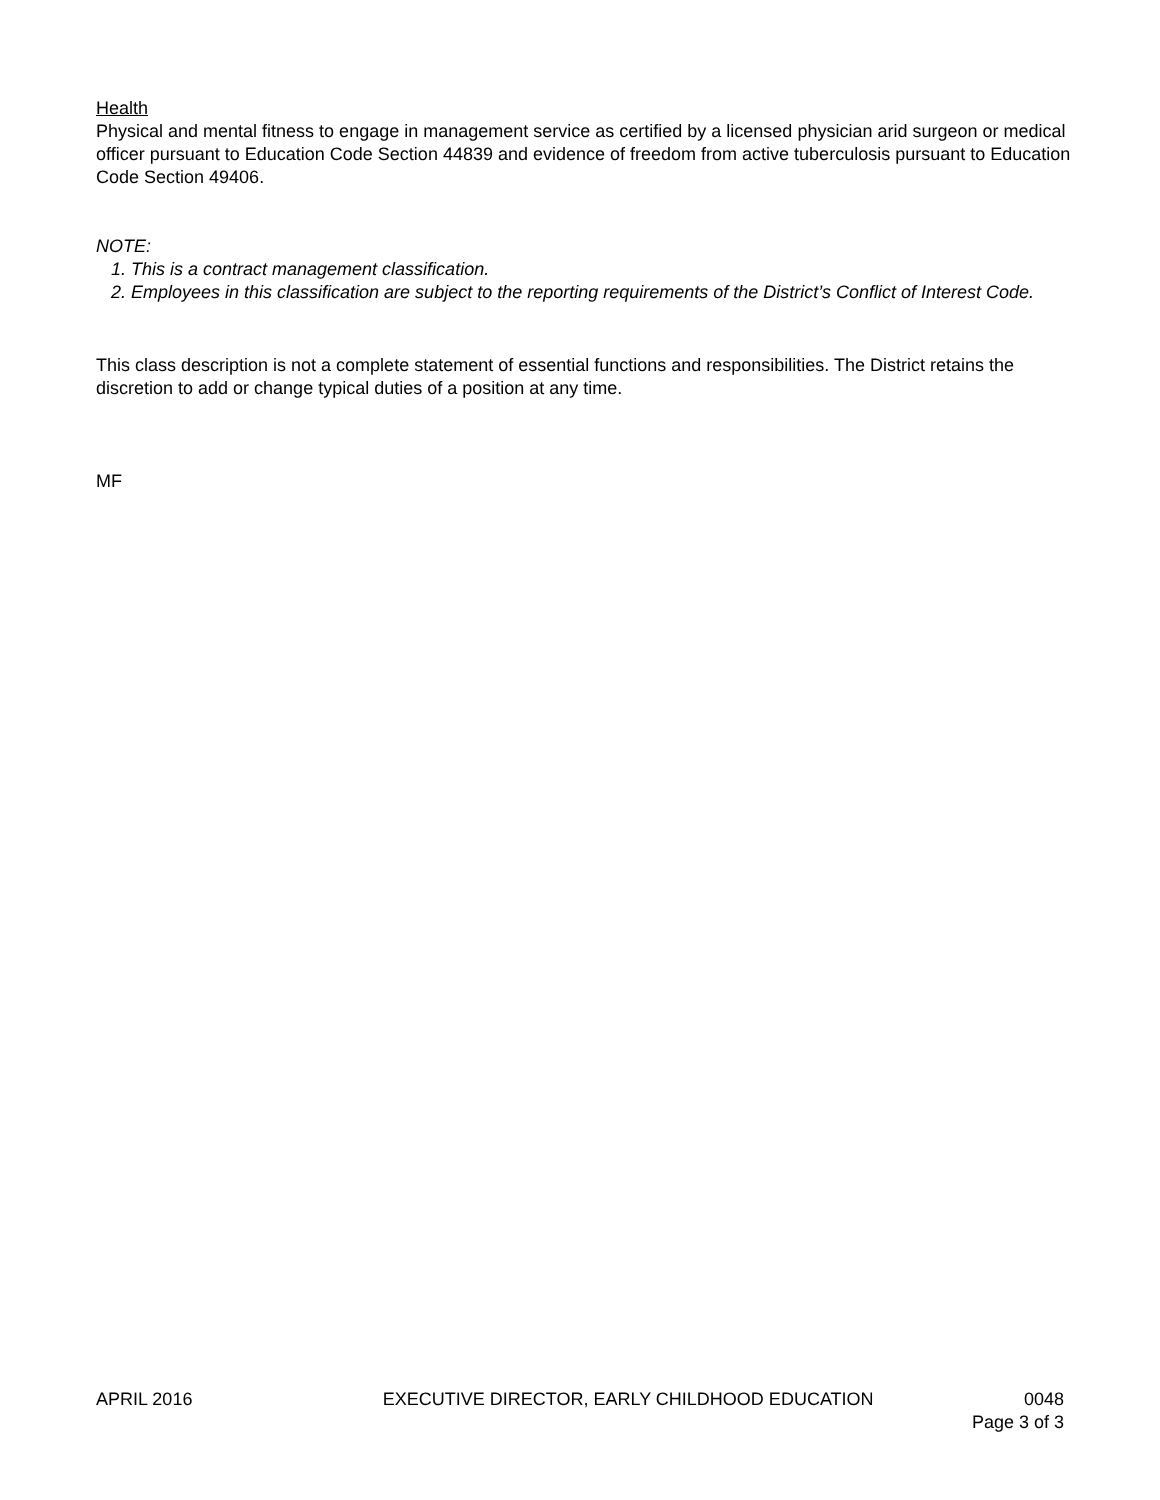Health
Physical and mental fitness to engage in management service as certified by a licensed physician arid surgeon or medical officer pursuant to Education Code Section 44839 and evidence of freedom from active tuberculosis pursuant to Education Code Section 49406.
NOTE:
1. This is a contract management classification.
2. Employees in this classification are subject to the reporting requirements of the District’s Conflict of Interest Code.
This class description is not a complete statement of essential functions and responsibilities. The District retains the discretion to add or change typical duties of a position at any time.
MF
APRIL 2016 EXECUTIVE DIRECTOR, EARLY CHILDHOOD EDUCATION 0048
Page 3 of 3